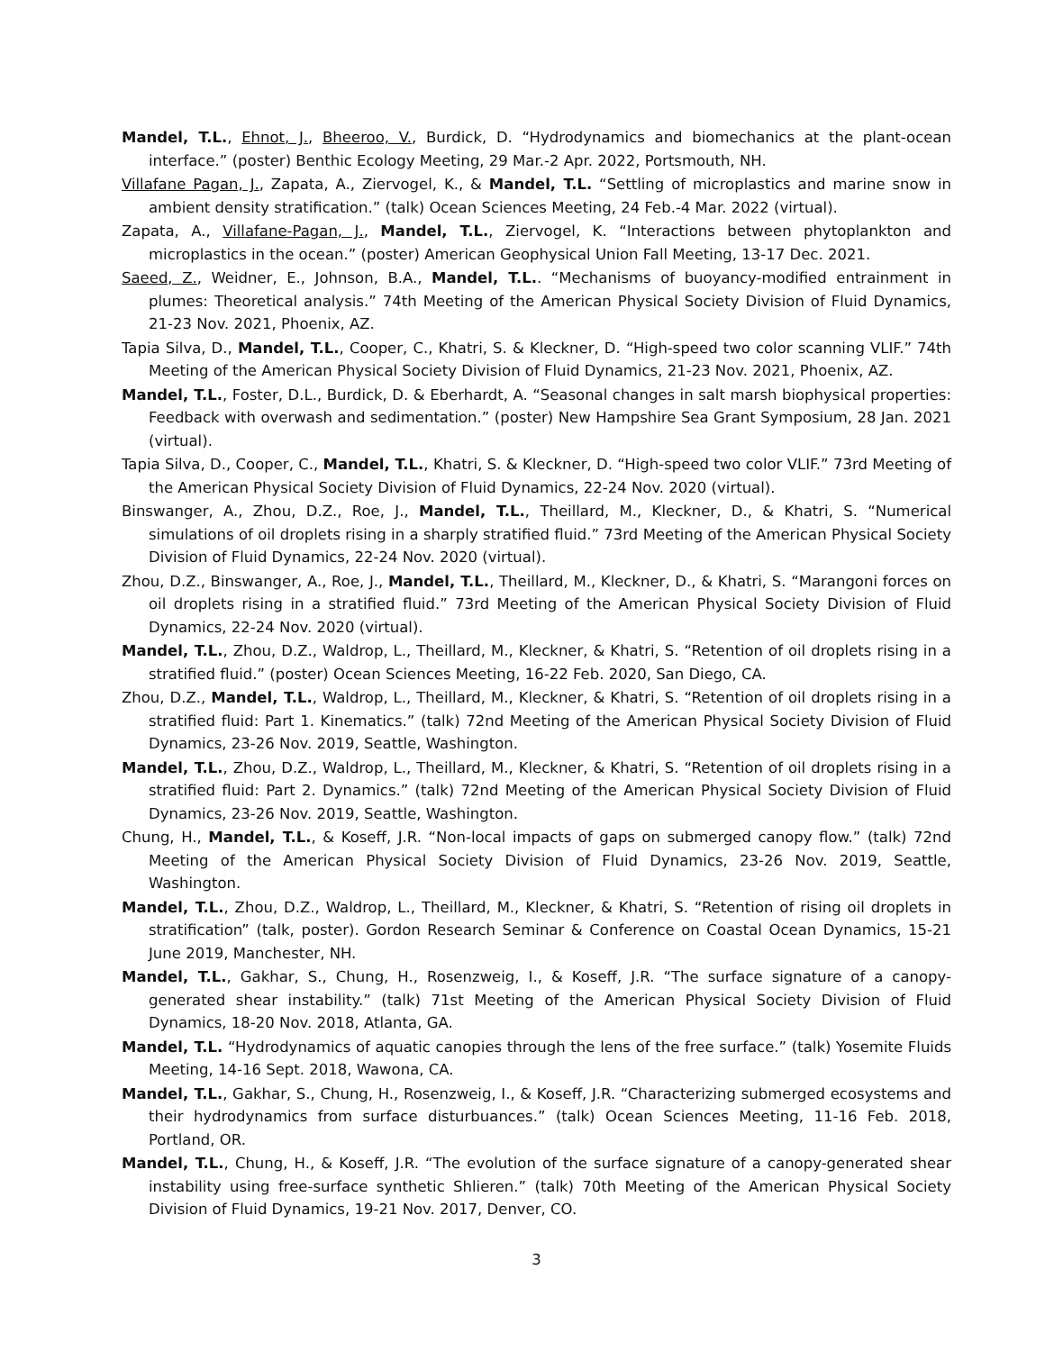Mandel, T.L., Ehnot, J., Bheeroo, V., Burdick, D. “Hydrodynamics and biomechanics at the plant-ocean interface.” (poster) Benthic Ecology Meeting, 29 Mar.-2 Apr. 2022, Portsmouth, NH.
Villafane Pagan, J., Zapata, A., Ziervogel, K., & Mandel, T.L. “Settling of microplastics and marine snow in ambient density stratification.” (talk) Ocean Sciences Meeting, 24 Feb.-4 Mar. 2022 (virtual).
Zapata, A., Villafane-Pagan, J., Mandel, T.L., Ziervogel, K. “Interactions between phytoplankton and microplastics in the ocean.” (poster) American Geophysical Union Fall Meeting, 13-17 Dec. 2021.
Saeed, Z., Weidner, E., Johnson, B.A., Mandel, T.L.. “Mechanisms of buoyancy-modified entrainment in plumes: Theoretical analysis.” 74th Meeting of the American Physical Society Division of Fluid Dynamics, 21-23 Nov. 2021, Phoenix, AZ.
Tapia Silva, D., Mandel, T.L., Cooper, C., Khatri, S. & Kleckner, D. “High-speed two color scanning VLIF.” 74th Meeting of the American Physical Society Division of Fluid Dynamics, 21-23 Nov. 2021, Phoenix, AZ.
Mandel, T.L., Foster, D.L., Burdick, D. & Eberhardt, A. “Seasonal changes in salt marsh biophysical properties: Feedback with overwash and sedimentation.” (poster) New Hampshire Sea Grant Symposium, 28 Jan. 2021 (virtual).
Tapia Silva, D., Cooper, C., Mandel, T.L., Khatri, S. & Kleckner, D. “High-speed two color VLIF.” 73rd Meeting of the American Physical Society Division of Fluid Dynamics, 22-24 Nov. 2020 (virtual).
Binswanger, A., Zhou, D.Z., Roe, J., Mandel, T.L., Theillard, M., Kleckner, D., & Khatri, S. “Numerical simulations of oil droplets rising in a sharply stratified fluid.” 73rd Meeting of the American Physical Society Division of Fluid Dynamics, 22-24 Nov. 2020 (virtual).
Zhou, D.Z., Binswanger, A., Roe, J., Mandel, T.L., Theillard, M., Kleckner, D., & Khatri, S. “Marangoni forces on oil droplets rising in a stratified fluid.” 73rd Meeting of the American Physical Society Division of Fluid Dynamics, 22-24 Nov. 2020 (virtual).
Mandel, T.L., Zhou, D.Z., Waldrop, L., Theillard, M., Kleckner, & Khatri, S. “Retention of oil droplets rising in a stratified fluid.” (poster) Ocean Sciences Meeting, 16-22 Feb. 2020, San Diego, CA.
Zhou, D.Z., Mandel, T.L., Waldrop, L., Theillard, M., Kleckner, & Khatri, S. “Retention of oil droplets rising in a stratified fluid: Part 1. Kinematics.” (talk) 72nd Meeting of the American Physical Society Division of Fluid Dynamics, 23-26 Nov. 2019, Seattle, Washington.
Mandel, T.L., Zhou, D.Z., Waldrop, L., Theillard, M., Kleckner, & Khatri, S. “Retention of oil droplets rising in a stratified fluid: Part 2. Dynamics.” (talk) 72nd Meeting of the American Physical Society Division of Fluid Dynamics, 23-26 Nov. 2019, Seattle, Washington.
Chung, H., Mandel, T.L., & Koseff, J.R. “Non-local impacts of gaps on submerged canopy flow.” (talk) 72nd Meeting of the American Physical Society Division of Fluid Dynamics, 23-26 Nov. 2019, Seattle, Washington.
Mandel, T.L., Zhou, D.Z., Waldrop, L., Theillard, M., Kleckner, & Khatri, S. “Retention of rising oil droplets in stratification” (talk, poster). Gordon Research Seminar & Conference on Coastal Ocean Dynamics, 15-21 June 2019, Manchester, NH.
Mandel, T.L., Gakhar, S., Chung, H., Rosenzweig, I., & Koseff, J.R. “The surface signature of a canopy-generated shear instability.” (talk) 71st Meeting of the American Physical Society Division of Fluid Dynamics, 18-20 Nov. 2018, Atlanta, GA.
Mandel, T.L. “Hydrodynamics of aquatic canopies through the lens of the free surface.” (talk) Yosemite Fluids Meeting, 14-16 Sept. 2018, Wawona, CA.
Mandel, T.L., Gakhar, S., Chung, H., Rosenzweig, I., & Koseff, J.R. “Characterizing submerged ecosystems and their hydrodynamics from surface disturbuances.” (talk) Ocean Sciences Meeting, 11-16 Feb. 2018, Portland, OR.
Mandel, T.L., Chung, H., & Koseff, J.R. “The evolution of the surface signature of a canopy-generated shear instability using free-surface synthetic Shlieren.” (talk) 70th Meeting of the American Physical Society Division of Fluid Dynamics, 19-21 Nov. 2017, Denver, CO.
3